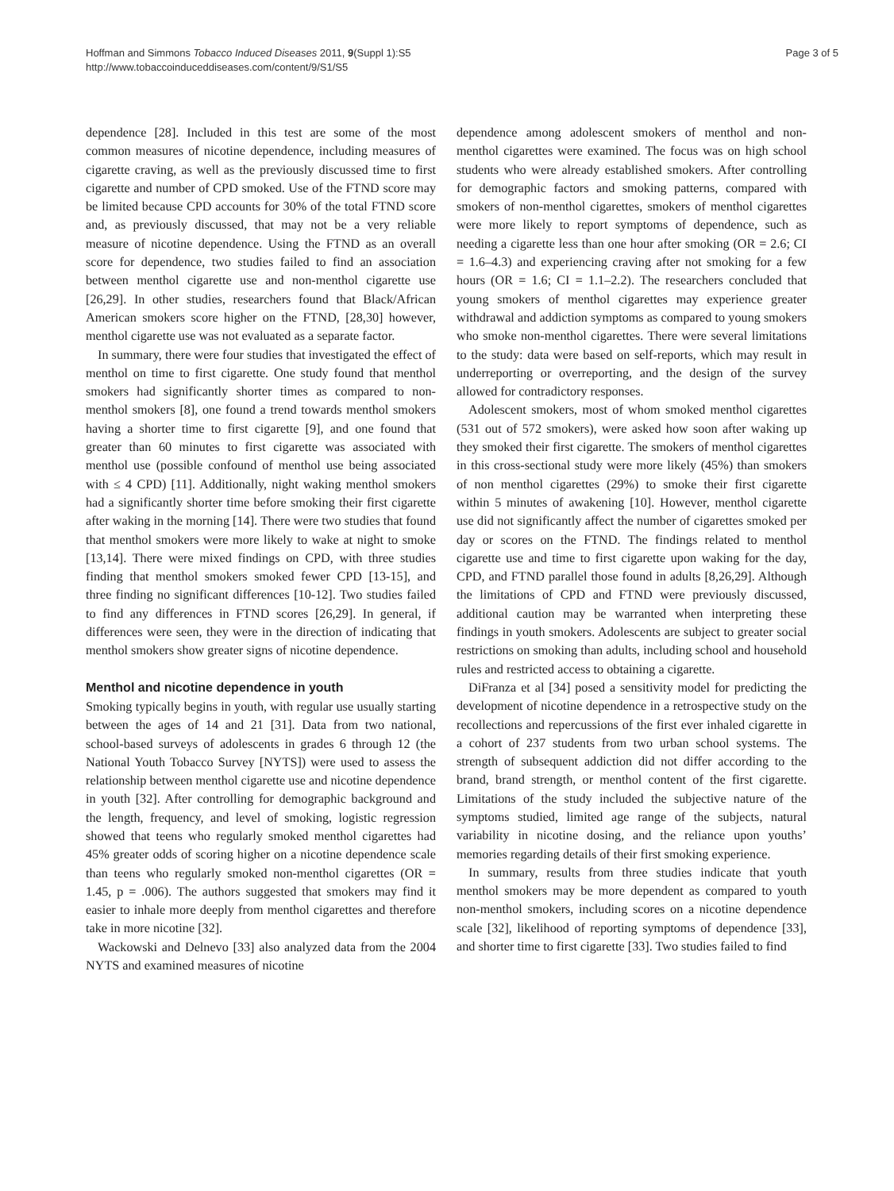Hoffman and Simmons Tobacco Induced Diseases 2011, 9(Suppl 1):S5
http://www.tobaccoinduceddiseases.com/content/9/S1/S5
Page 3 of 5
dependence [28]. Included in this test are some of the most common measures of nicotine dependence, including measures of cigarette craving, as well as the previously discussed time to first cigarette and number of CPD smoked. Use of the FTND score may be limited because CPD accounts for 30% of the total FTND score and, as previously discussed, that may not be a very reliable measure of nicotine dependence. Using the FTND as an overall score for dependence, two studies failed to find an association between menthol cigarette use and non-menthol cigarette use [26,29]. In other studies, researchers found that Black/African American smokers score higher on the FTND, [28,30] however, menthol cigarette use was not evaluated as a separate factor.
In summary, there were four studies that investigated the effect of menthol on time to first cigarette. One study found that menthol smokers had significantly shorter times as compared to non-menthol smokers [8], one found a trend towards menthol smokers having a shorter time to first cigarette [9], and one found that greater than 60 minutes to first cigarette was associated with menthol use (possible confound of menthol use being associated with ≤ 4 CPD) [11]. Additionally, night waking menthol smokers had a significantly shorter time before smoking their first cigarette after waking in the morning [14]. There were two studies that found that menthol smokers were more likely to wake at night to smoke [13,14]. There were mixed findings on CPD, with three studies finding that menthol smokers smoked fewer CPD [13-15], and three finding no significant differences [10-12]. Two studies failed to find any differences in FTND scores [26,29]. In general, if differences were seen, they were in the direction of indicating that menthol smokers show greater signs of nicotine dependence.
Menthol and nicotine dependence in youth
Smoking typically begins in youth, with regular use usually starting between the ages of 14 and 21 [31]. Data from two national, school-based surveys of adolescents in grades 6 through 12 (the National Youth Tobacco Survey [NYTS]) were used to assess the relationship between menthol cigarette use and nicotine dependence in youth [32]. After controlling for demographic background and the length, frequency, and level of smoking, logistic regression showed that teens who regularly smoked menthol cigarettes had 45% greater odds of scoring higher on a nicotine dependence scale than teens who regularly smoked non-menthol cigarettes (OR = 1.45, p = .006). The authors suggested that smokers may find it easier to inhale more deeply from menthol cigarettes and therefore take in more nicotine [32].
Wackowski and Delnevo [33] also analyzed data from the 2004 NYTS and examined measures of nicotine
dependence among adolescent smokers of menthol and non-menthol cigarettes were examined. The focus was on high school students who were already established smokers. After controlling for demographic factors and smoking patterns, compared with smokers of non-menthol cigarettes, smokers of menthol cigarettes were more likely to report symptoms of dependence, such as needing a cigarette less than one hour after smoking (OR = 2.6; CI = 1.6–4.3) and experiencing craving after not smoking for a few hours (OR = 1.6; CI = 1.1–2.2). The researchers concluded that young smokers of menthol cigarettes may experience greater withdrawal and addiction symptoms as compared to young smokers who smoke non-menthol cigarettes. There were several limitations to the study: data were based on self-reports, which may result in underreporting or overreporting, and the design of the survey allowed for contradictory responses.
Adolescent smokers, most of whom smoked menthol cigarettes (531 out of 572 smokers), were asked how soon after waking up they smoked their first cigarette. The smokers of menthol cigarettes in this cross-sectional study were more likely (45%) than smokers of non menthol cigarettes (29%) to smoke their first cigarette within 5 minutes of awakening [10]. However, menthol cigarette use did not significantly affect the number of cigarettes smoked per day or scores on the FTND. The findings related to menthol cigarette use and time to first cigarette upon waking for the day, CPD, and FTND parallel those found in adults [8,26,29]. Although the limitations of CPD and FTND were previously discussed, additional caution may be warranted when interpreting these findings in youth smokers. Adolescents are subject to greater social restrictions on smoking than adults, including school and household rules and restricted access to obtaining a cigarette.
DiFranza et al [34] posed a sensitivity model for predicting the development of nicotine dependence in a retrospective study on the recollections and repercussions of the first ever inhaled cigarette in a cohort of 237 students from two urban school systems. The strength of subsequent addiction did not differ according to the brand, brand strength, or menthol content of the first cigarette. Limitations of the study included the subjective nature of the symptoms studied, limited age range of the subjects, natural variability in nicotine dosing, and the reliance upon youths’ memories regarding details of their first smoking experience.
In summary, results from three studies indicate that youth menthol smokers may be more dependent as compared to youth non-menthol smokers, including scores on a nicotine dependence scale [32], likelihood of reporting symptoms of dependence [33], and shorter time to first cigarette [33]. Two studies failed to find